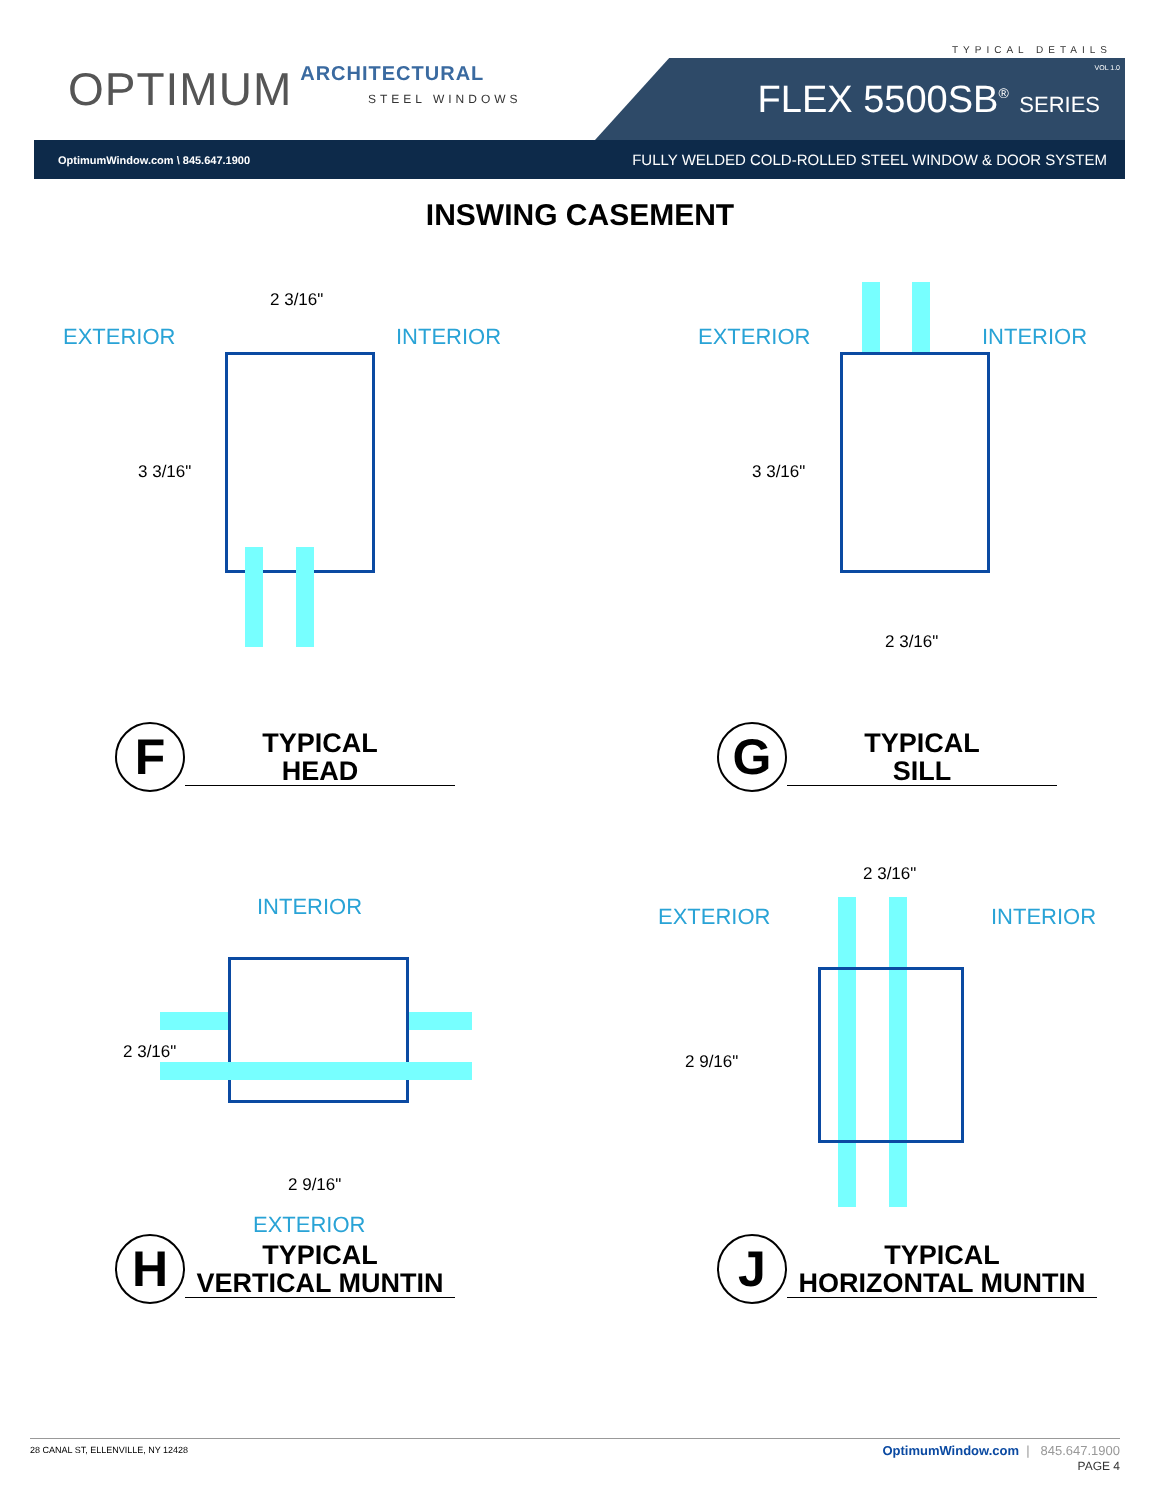TYPICAL DETAILS
OPTIMUM ARCHITECTURAL
STEEL WINDOWS
VOL 1.0
FLEX 5500SB<sup>®</sup> SERIES
OptimumWindow.com \ 845.647.1900 FULLY WELDED COLD-ROLLED STEEL WINDOW & DOOR SYSTEM
INSWING CASEMENT
EXTERIOR
2 3/16"
INTERIOR
3 3/16"
F
TYPICAL
HEAD
EXTERIOR INTERIOR
3 3/16"
2 3/16"
G
TYPICAL
SILL
INTERIOR
2 3/16"
2 9/16"
EXTERIOR
H
TYPICAL
VERTICAL MUNTIN
2 3/16"
EXTERIOR INTERIOR
2 9/16"
J
TYPICAL
HORIZONTAL MUNTIN
28 CANAL ST, ELLENVILLE, NY 12428
OptimumWindow.com | 845.647.1900
PAGE 4